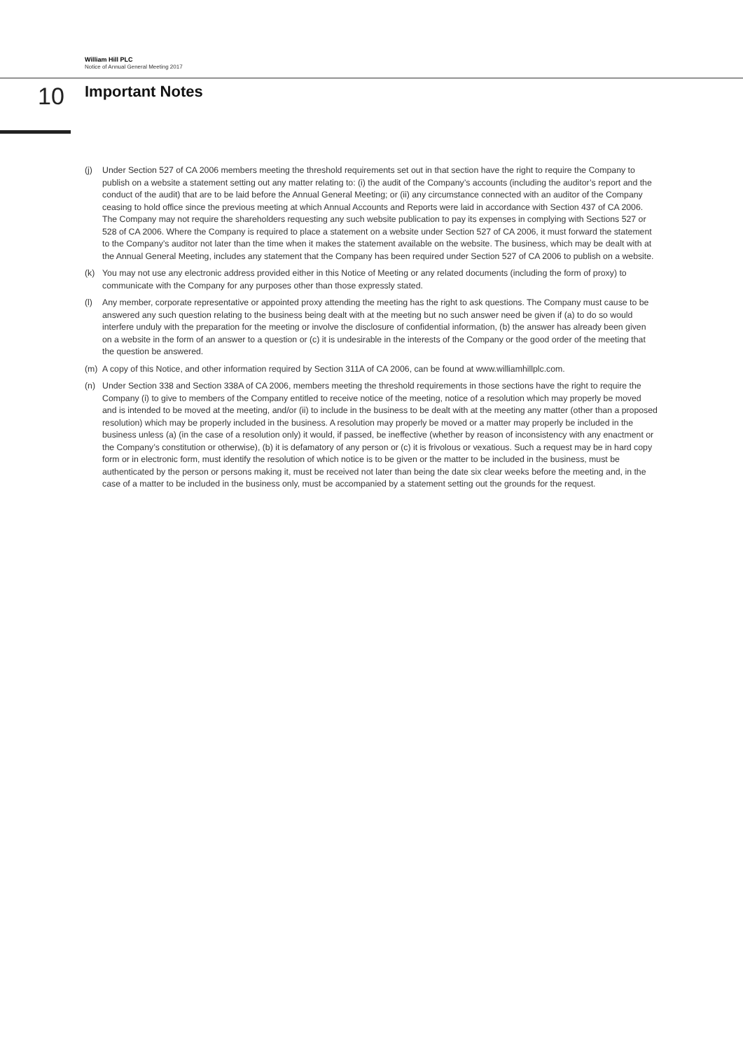William Hill PLC
Notice of Annual General Meeting 2017
10 Important Notes
(j) Under Section 527 of CA 2006 members meeting the threshold requirements set out in that section have the right to require the Company to publish on a website a statement setting out any matter relating to: (i) the audit of the Company’s accounts (including the auditor’s report and the conduct of the audit) that are to be laid before the Annual General Meeting; or (ii) any circumstance connected with an auditor of the Company ceasing to hold office since the previous meeting at which Annual Accounts and Reports were laid in accordance with Section 437 of CA 2006. The Company may not require the shareholders requesting any such website publication to pay its expenses in complying with Sections 527 or 528 of CA 2006. Where the Company is required to place a statement on a website under Section 527 of CA 2006, it must forward the statement to the Company’s auditor not later than the time when it makes the statement available on the website. The business, which may be dealt with at the Annual General Meeting, includes any statement that the Company has been required under Section 527 of CA 2006 to publish on a website.
(k) You may not use any electronic address provided either in this Notice of Meeting or any related documents (including the form of proxy) to communicate with the Company for any purposes other than those expressly stated.
(l) Any member, corporate representative or appointed proxy attending the meeting has the right to ask questions. The Company must cause to be answered any such question relating to the business being dealt with at the meeting but no such answer need be given if (a) to do so would interfere unduly with the preparation for the meeting or involve the disclosure of confidential information, (b) the answer has already been given on a website in the form of an answer to a question or (c) it is undesirable in the interests of the Company or the good order of the meeting that the question be answered.
(m) A copy of this Notice, and other information required by Section 311A of CA 2006, can be found at www.williamhillplc.com.
(n) Under Section 338 and Section 338A of CA 2006, members meeting the threshold requirements in those sections have the right to require the Company (i) to give to members of the Company entitled to receive notice of the meeting, notice of a resolution which may properly be moved and is intended to be moved at the meeting, and/or (ii) to include in the business to be dealt with at the meeting any matter (other than a proposed resolution) which may be properly included in the business. A resolution may properly be moved or a matter may properly be included in the business unless (a) (in the case of a resolution only) it would, if passed, be ineffective (whether by reason of inconsistency with any enactment or the Company’s constitution or otherwise), (b) it is defamatory of any person or (c) it is frivolous or vexatious. Such a request may be in hard copy form or in electronic form, must identify the resolution of which notice is to be given or the matter to be included in the business, must be authenticated by the person or persons making it, must be received not later than being the date six clear weeks before the meeting and, in the case of a matter to be included in the business only, must be accompanied by a statement setting out the grounds for the request.